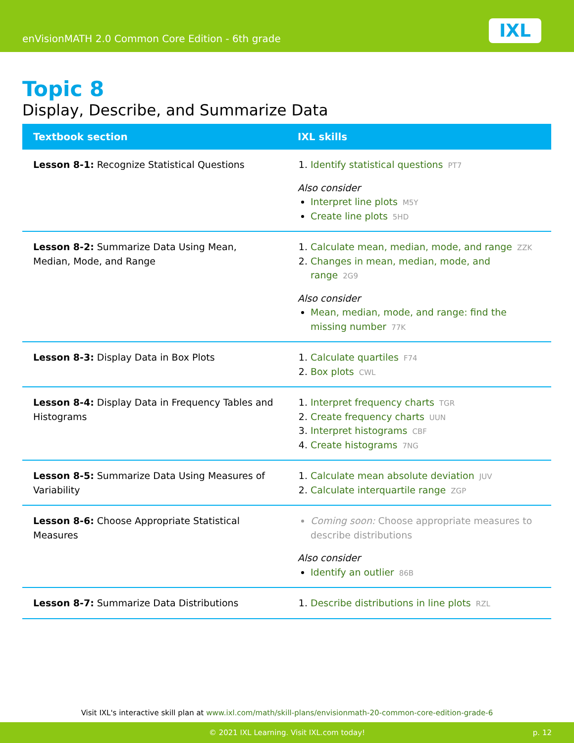enVisionMATH 2.0 Common Core Edition - 6th grade
IXL
Topic 8
Display, Describe, and Summarize Data
| Textbook section | IXL skills |
| --- | --- |
| Lesson 8-1: Recognize Statistical Questions | 1. Identify statistical questions PT7 Also consider Interpret line plots M5Y Create line plots 5HD |
| Lesson 8-2: Summarize Data Using Mean, Median, Mode, and Range | 1. Calculate mean, median, mode, and range ZZK 2. Changes in mean, median, mode, and range 2G9 Also consider Mean, median, mode, and range: find the missing number 77K |
| Lesson 8-3: Display Data in Box Plots | 1. Calculate quartiles F74 2. Box plots CWL |
| Lesson 8-4: Display Data in Frequency Tables and Histograms | 1. Interpret frequency charts TGR 2. Create frequency charts UUN 3. Interpret histograms CBF 4. Create histograms 7NG |
| Lesson 8-5: Summarize Data Using Measures of Variability | 1. Calculate mean absolute deviation JUV 2. Calculate interquartile range ZGP |
| Lesson 8-6: Choose Appropriate Statistical Measures | Coming soon: Choose appropriate measures to describe distributions Also consider Identify an outlier 86B |
| Lesson 8-7: Summarize Data Distributions | 1. Describe distributions in line plots RZL |
Visit IXL's interactive skill plan at www.ixl.com/math/skill-plans/envisionmath-20-common-core-edition-grade-6
© 2021 IXL Learning. Visit IXL.com today! p. 12